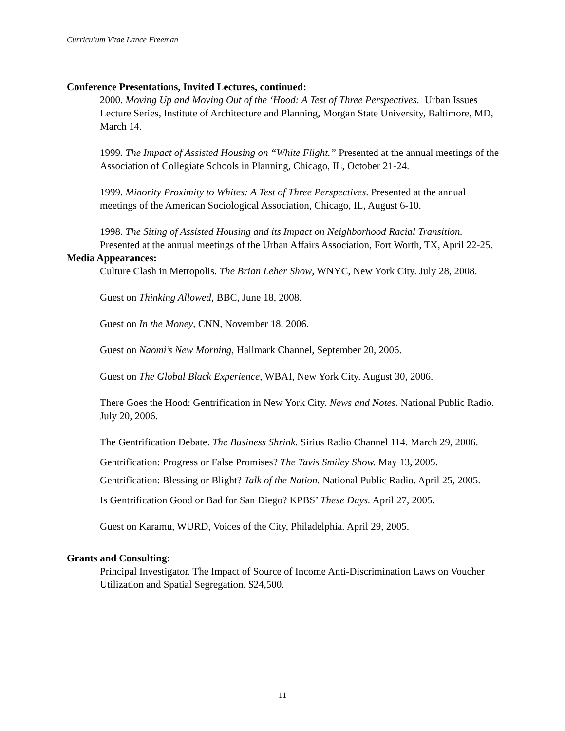Curriculum Vitae Lance Freeman
Conference Presentations, Invited Lectures, continued:
2000. Moving Up and Moving Out of the ‘Hood: A Test of Three Perspectives. Urban Issues Lecture Series, Institute of Architecture and Planning, Morgan State University, Baltimore, MD, March 14.
1999. The Impact of Assisted Housing on “White Flight.” Presented at the annual meetings of the Association of Collegiate Schools in Planning, Chicago, IL, October 21-24.
1999. Minority Proximity to Whites: A Test of Three Perspectives. Presented at the annual meetings of the American Sociological Association, Chicago, IL, August 6-10.
1998. The Siting of Assisted Housing and its Impact on Neighborhood Racial Transition. Presented at the annual meetings of the Urban Affairs Association, Fort Worth, TX, April 22-25.
Media Appearances:
Culture Clash in Metropolis. The Brian Leher Show, WNYC, New York City. July 28, 2008.
Guest on Thinking Allowed, BBC, June 18, 2008.
Guest on In the Money, CNN, November 18, 2006.
Guest on Naomi’s New Morning, Hallmark Channel, September 20, 2006.
Guest on The Global Black Experience, WBAI, New York City. August 30, 2006.
There Goes the Hood: Gentrification in New York City. News and Notes. National Public Radio. July 20, 2006.
The Gentrification Debate. The Business Shrink. Sirius Radio Channel 114. March 29, 2006.
Gentrification: Progress or False Promises? The Tavis Smiley Show. May 13, 2005.
Gentrification: Blessing or Blight? Talk of the Nation. National Public Radio. April 25, 2005.
Is Gentrification Good or Bad for San Diego? KPBS’ These Days. April 27, 2005.
Guest on Karamu, WURD, Voices of the City, Philadelphia. April 29, 2005.
Grants and Consulting:
Principal Investigator. The Impact of Source of Income Anti-Discrimination Laws on Voucher Utilization and Spatial Segregation. $24,500.
11